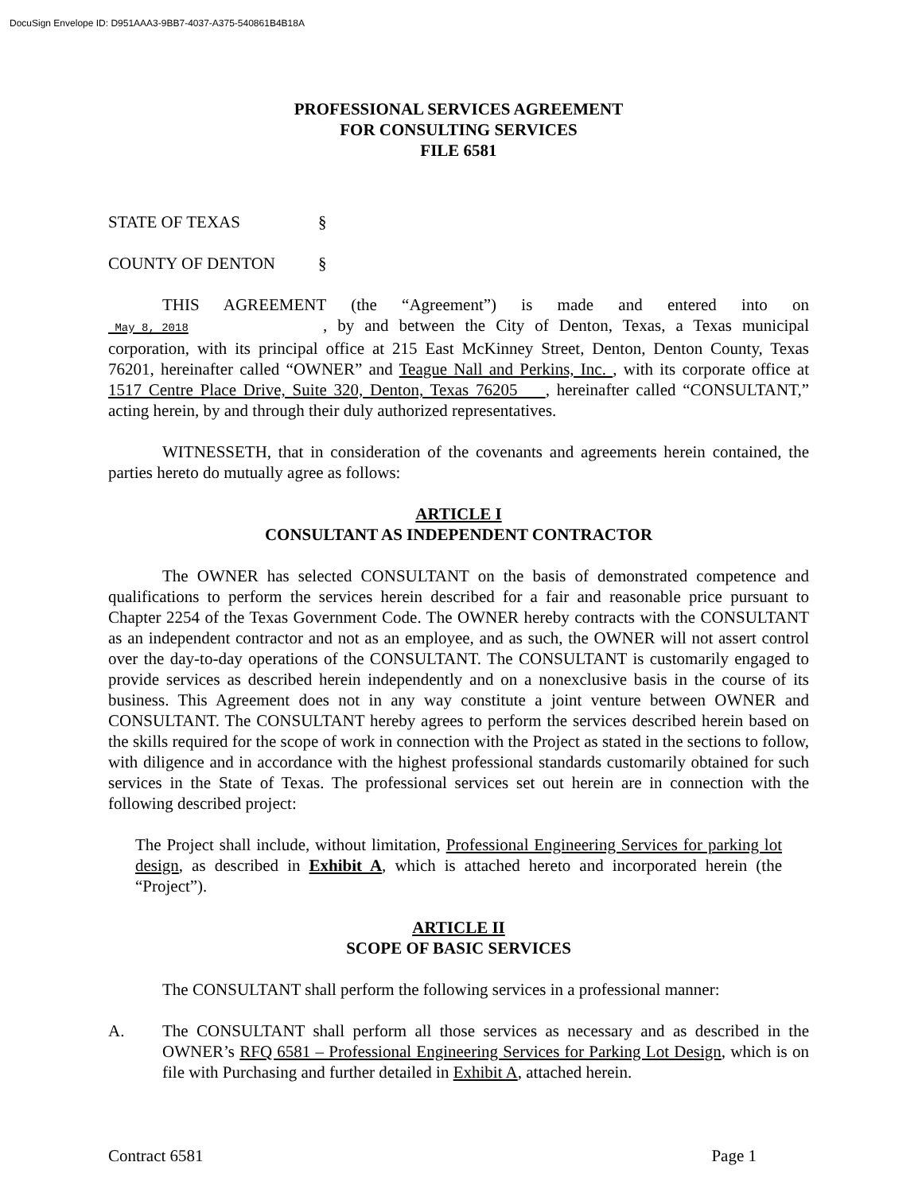DocuSign Envelope ID: D951AAA3-9BB7-4037-A375-540861B4B18A
PROFESSIONAL SERVICES AGREEMENT
FOR CONSULTING SERVICES
FILE 6581
STATE OF TEXAS §
COUNTY OF DENTON §
THIS AGREEMENT (the “Agreement”) is made and entered into on May 8, 2018, by and between the City of Denton, Texas, a Texas municipal corporation, with its principal office at 215 East McKinney Street, Denton, Denton County, Texas 76201, hereinafter called “OWNER” and Teague Nall and Perkins, Inc. , with its corporate office at 1517 Centre Place Drive, Suite 320, Denton, Texas 76205 , hereinafter called “CONSULTANT,” acting herein, by and through their duly authorized representatives.
WITNESSETH, that in consideration of the covenants and agreements herein contained, the parties hereto do mutually agree as follows:
ARTICLE I
CONSULTANT AS INDEPENDENT CONTRACTOR
The OWNER has selected CONSULTANT on the basis of demonstrated competence and qualifications to perform the services herein described for a fair and reasonable price pursuant to Chapter 2254 of the Texas Government Code. The OWNER hereby contracts with the CONSULTANT as an independent contractor and not as an employee, and as such, the OWNER will not assert control over the day-to-day operations of the CONSULTANT. The CONSULTANT is customarily engaged to provide services as described herein independently and on a nonexclusive basis in the course of its business. This Agreement does not in any way constitute a joint venture between OWNER and CONSULTANT. The CONSULTANT hereby agrees to perform the services described herein based on the skills required for the scope of work in connection with the Project as stated in the sections to follow, with diligence and in accordance with the highest professional standards customarily obtained for such services in the State of Texas. The professional services set out herein are in connection with the following described project:
The Project shall include, without limitation, Professional Engineering Services for parking lot design, as described in Exhibit A, which is attached hereto and incorporated herein (the “Project”).
ARTICLE II
SCOPE OF BASIC SERVICES
The CONSULTANT shall perform the following services in a professional manner:
A. The CONSULTANT shall perform all those services as necessary and as described in the OWNER’s RFQ 6581 – Professional Engineering Services for Parking Lot Design, which is on file with Purchasing and further detailed in Exhibit A, attached herein.
Contract 6581 Page 1